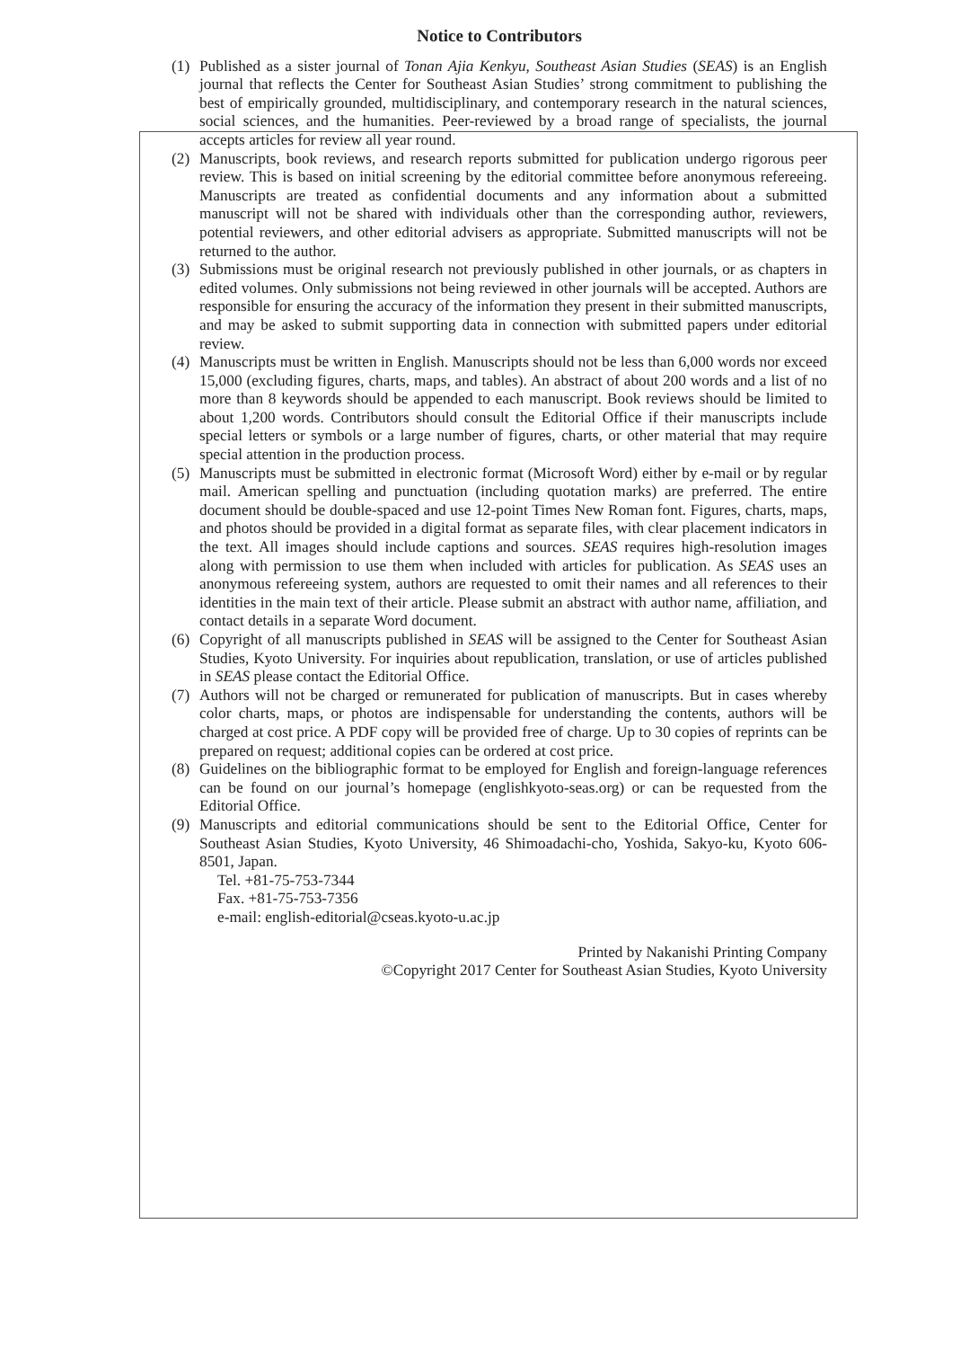Notice to Contributors
(1)
Published as a sister journal of Tonan Ajia Kenkyu, Southeast Asian Studies (SEAS) is an English journal that reflects the Center for Southeast Asian Studies’ strong commitment to publishing the best of empirically grounded, multidisciplinary, and contemporary research in the natural sciences, social sciences, and the humanities. Peer-reviewed by a broad range of specialists, the journal accepts articles for review all year round.
(2)
Manuscripts, book reviews, and research reports submitted for publication undergo rigorous peer review. This is based on initial screening by the editorial committee before anonymous refereeing. Manuscripts are treated as confidential documents and any information about a submitted manuscript will not be shared with individuals other than the corresponding author, reviewers, potential reviewers, and other editorial advisers as appropriate. Submitted manuscripts will not be returned to the author.
(3)
Submissions must be original research not previously published in other journals, or as chapters in edited volumes. Only submissions not being reviewed in other journals will be accepted. Authors are responsible for ensuring the accuracy of the information they present in their submitted manuscripts, and may be asked to submit supporting data in connection with submitted papers under editorial review.
(4)
Manuscripts must be written in English. Manuscripts should not be less than 6,000 words nor exceed 15,000 (excluding figures, charts, maps, and tables). An abstract of about 200 words and a list of no more than 8 keywords should be appended to each manuscript. Book reviews should be limited to about 1,200 words. Contributors should consult the Editorial Office if their manuscripts include special letters or symbols or a large number of figures, charts, or other material that may require special attention in the production process.
(5)
Manuscripts must be submitted in electronic format (Microsoft Word) either by e-mail or by regular mail. American spelling and punctuation (including quotation marks) are preferred. The entire document should be double-spaced and use 12-point Times New Roman font. Figures, charts, maps, and photos should be provided in a digital format as separate files, with clear placement indicators in the text. All images should include captions and sources. SEAS requires high-resolution images along with permission to use them when included with articles for publication. As SEAS uses an anonymous refereeing system, authors are requested to omit their names and all references to their identities in the main text of their article. Please submit an abstract with author name, affiliation, and contact details in a separate Word document.
(6)
Copyright of all manuscripts published in SEAS will be assigned to the Center for Southeast Asian Studies, Kyoto University. For inquiries about republication, translation, or use of articles published in SEAS please contact the Editorial Office.
(7)
Authors will not be charged or remunerated for publication of manuscripts. But in cases whereby color charts, maps, or photos are indispensable for understanding the contents, authors will be charged at cost price. A PDF copy will be provided free of charge. Up to 30 copies of reprints can be prepared on request; additional copies can be ordered at cost price.
(8)
Guidelines on the bibliographic format to be employed for English and foreign-language references can be found on our journal’s homepage (englishkyoto-seas.org) or can be requested from the Editorial Office.
(9)
Manuscripts and editorial communications should be sent to the Editorial Office, Center for Southeast Asian Studies, Kyoto University, 46 Shimoadachi-cho, Yoshida, Sakyo-ku, Kyoto 606-8501, Japan.
Tel. +81-75-753-7344
Fax. +81-75-753-7356
e-mail: english-editorial@cseas.kyoto-u.ac.jp
Printed by Nakanishi Printing Company
©Copyright 2017 Center for Southeast Asian Studies, Kyoto University